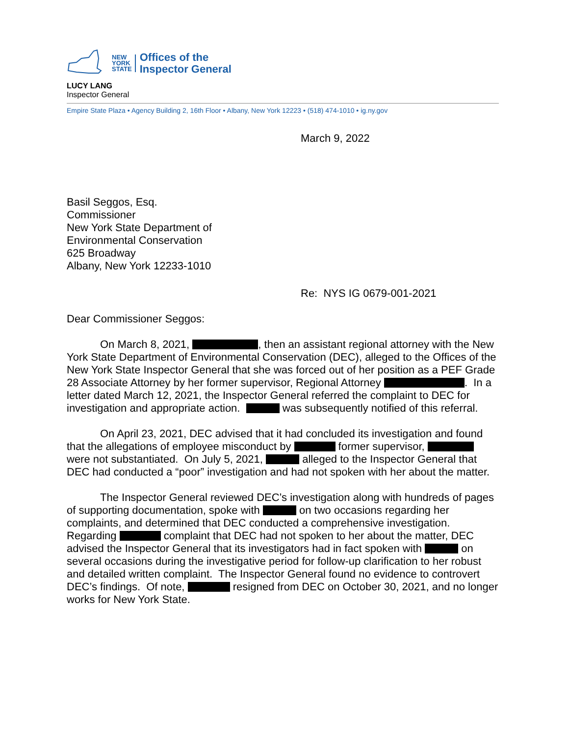NEW
YORK
STATE
Offices of the
Inspector General
LUCY LANG
Inspector General
Empire State Plaza • Agency Building 2, 16th Floor • Albany, New York 12223 • (518) 474-1010 • ig.ny.gov
March 9, 2022
Basil Seggos, Esq.
Commissioner
New York State Department of
Environmental Conservation
625 Broadway
Albany, New York 12233-1010
Re: NYS IG 0679-001-2021
Dear Commissioner Seggos:
On March 8, 2021, , then an assistant regional attorney with the New York State Department of Environmental Conservation (DEC), alleged to the Offices of the New York State Inspector General that she was forced out of her position as a PEF Grade 28 Associate Attorney by her former supervisor, Regional Attorney . In a letter dated March 12, 2021, the Inspector General referred the complaint to DEC for investigation and appropriate action. was subsequently notified of this referral.
On April 23, 2021, DEC advised that it had concluded its investigation and found that the allegations of employee misconduct by former supervisor, were not substantiated. On July 5, 2021, alleged to the Inspector General that DEC had conducted a “poor” investigation and had not spoken with her about the matter.
The Inspector General reviewed DEC’s investigation along with hundreds of pages of supporting documentation, spoke with on two occasions regarding her complaints, and determined that DEC conducted a comprehensive investigation. Regarding complaint that DEC had not spoken to her about the matter, DEC advised the Inspector General that its investigators had in fact spoken with on several occasions during the investigative period for follow-up clarification to her robust and detailed written complaint. The Inspector General found no evidence to controvert DEC’s findings. Of note, resigned from DEC on October 30, 2021, and no longer works for New York State.